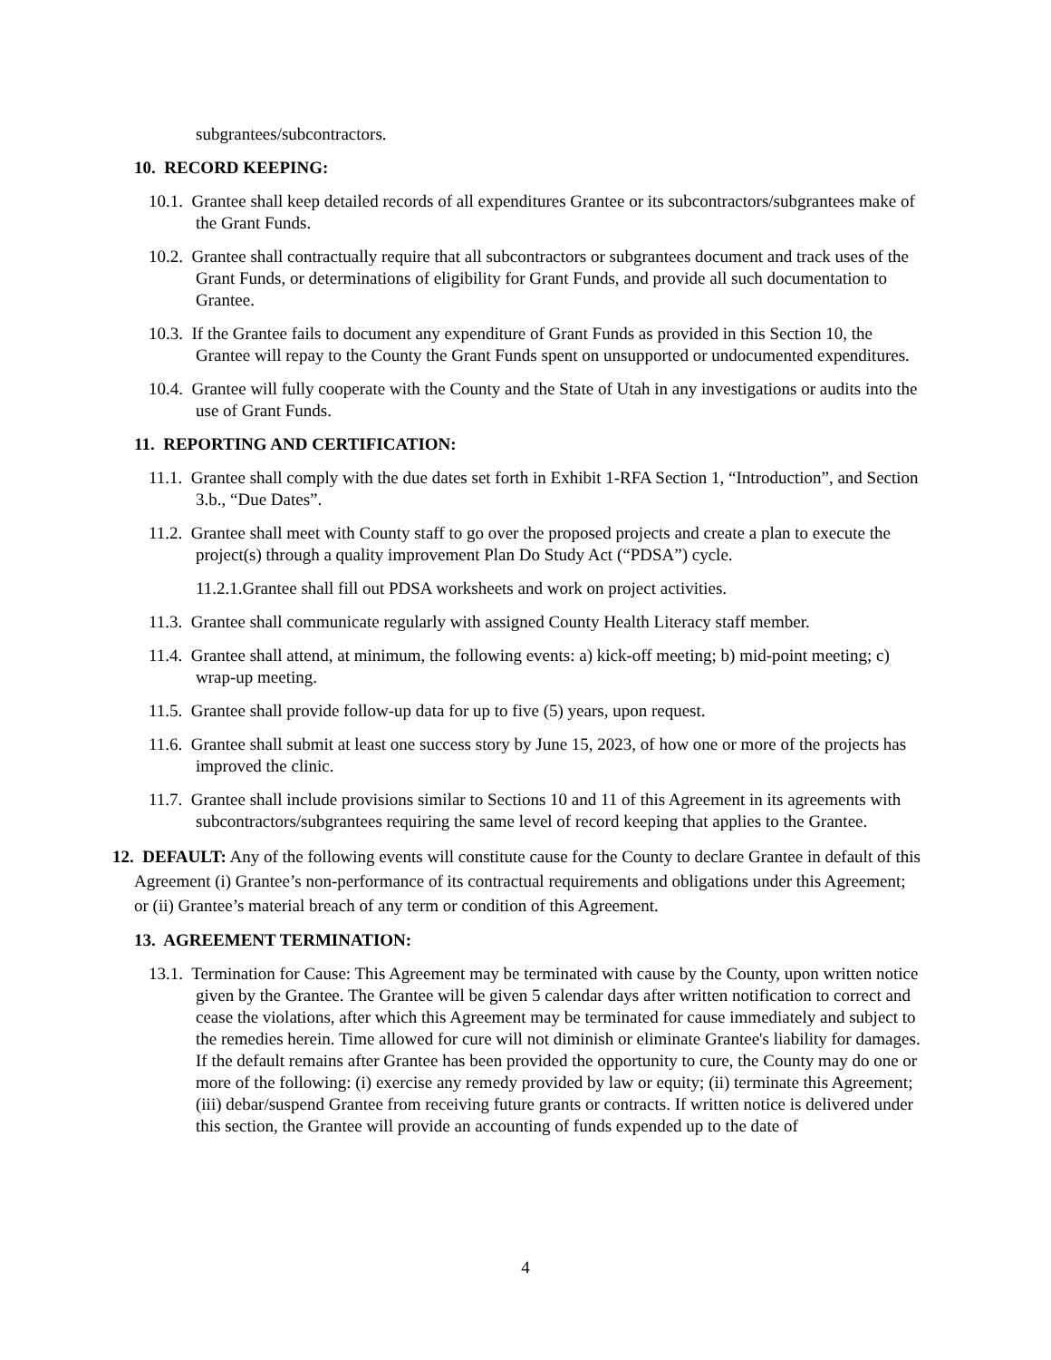subgrantees/subcontractors.
10. RECORD KEEPING:
10.1. Grantee shall keep detailed records of all expenditures Grantee or its subcontractors/subgrantees make of the Grant Funds.
10.2. Grantee shall contractually require that all subcontractors or subgrantees document and track uses of the Grant Funds, or determinations of eligibility for Grant Funds, and provide all such documentation to Grantee.
10.3. If the Grantee fails to document any expenditure of Grant Funds as provided in this Section 10, the Grantee will repay to the County the Grant Funds spent on unsupported or undocumented expenditures.
10.4. Grantee will fully cooperate with the County and the State of Utah in any investigations or audits into the use of Grant Funds.
11. REPORTING AND CERTIFICATION:
11.1. Grantee shall comply with the due dates set forth in Exhibit 1-RFA Section 1, “Introduction”, and Section 3.b., “Due Dates”.
11.2. Grantee shall meet with County staff to go over the proposed projects and create a plan to execute the project(s) through a quality improvement Plan Do Study Act (“PDSA”) cycle.
11.2.1.Grantee shall fill out PDSA worksheets and work on project activities.
11.3. Grantee shall communicate regularly with assigned County Health Literacy staff member.
11.4. Grantee shall attend, at minimum, the following events: a) kick-off meeting; b) mid-point meeting; c) wrap-up meeting.
11.5. Grantee shall provide follow-up data for up to five (5) years, upon request.
11.6. Grantee shall submit at least one success story by June 15, 2023, of how one or more of the projects has improved the clinic.
11.7. Grantee shall include provisions similar to Sections 10 and 11 of this Agreement in its agreements with subcontractors/subgrantees requiring the same level of record keeping that applies to the Grantee.
12. DEFAULT: Any of the following events will constitute cause for the County to declare Grantee in default of this Agreement (i) Grantee’s non-performance of its contractual requirements and obligations under this Agreement; or (ii) Grantee’s material breach of any term or condition of this Agreement.
13. AGREEMENT TERMINATION:
13.1. Termination for Cause: This Agreement may be terminated with cause by the County, upon written notice given by the Grantee. The Grantee will be given 5 calendar days after written notification to correct and cease the violations, after which this Agreement may be terminated for cause immediately and subject to the remedies herein. Time allowed for cure will not diminish or eliminate Grantee's liability for damages. If the default remains after Grantee has been provided the opportunity to cure, the County may do one or more of the following: (i) exercise any remedy provided by law or equity; (ii) terminate this Agreement; (iii) debar/suspend Grantee from receiving future grants or contracts. If written notice is delivered under this section, the Grantee will provide an accounting of funds expended up to the date of
4